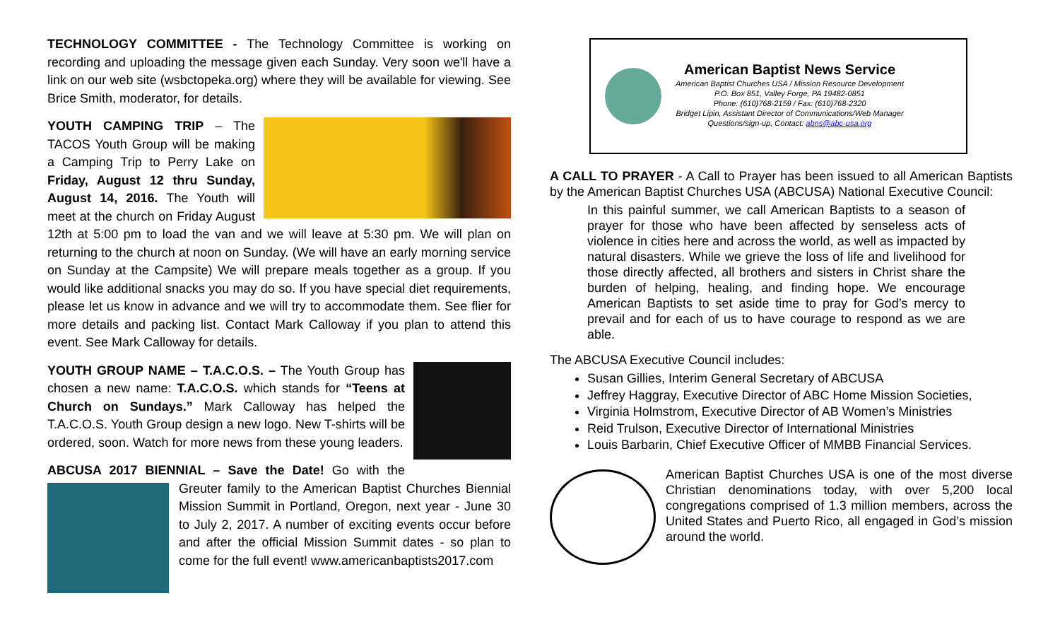TECHNOLOGY COMMITTEE - The Technology Committee is working on recording and uploading the message given each Sunday. Very soon we'll have a link on our web site (wsbctopeka.org) where they will be available for viewing. See Brice Smith, moderator, for details.
YOUTH CAMPING TRIP – The TACOS Youth Group will be making a Camping Trip to Perry Lake on Friday, August 12 thru Sunday, August 14, 2016. The Youth will meet at the church on Friday August 12th at 5:00 pm to load the van and we will leave at 5:30 pm. We will plan on returning to the church at noon on Sunday. (We will have an early morning service on Sunday at the Campsite) We will prepare meals together as a group. If you would like additional snacks you may do so. If you have special diet requirements, please let us know in advance and we will try to accommodate them. See flier for more details and packing list. Contact Mark Calloway if you plan to attend this event. See Mark Calloway for details.
YOUTH GROUP NAME – T.A.C.O.S. – The Youth Group has chosen a new name: T.A.C.O.S. which stands for “Teens at Church on Sundays.” Mark Calloway has helped the T.A.C.O.S. Youth Group design a new logo. New T-shirts will be ordered, soon. Watch for more news from these young leaders.
ABCUSA 2017 BIENNIAL – Save the Date! Go with the Greuter family to the American Baptist Churches Biennial Mission Summit in Portland, Oregon, next year - June 30 to July 2, 2017. A number of exciting events occur before and after the official Mission Summit dates - so plan to come for the full event! www.americanbaptists2017.com
American Baptist News Service
American Baptist Churches USA / Mission Resource Development
P.O. Box 851, Valley Forge, PA 19482-0851
Phone: (610)768-2159 / Fax: (610)768-2320
Bridget Lipin, Assistant Director of Communications/Web Manager
Questions/sign-up, Contact: abns@abc-usa.org
A CALL TO PRAYER - A Call to Prayer has been issued to all American Baptists by the American Baptist Churches USA (ABCUSA) National Executive Council:
In this painful summer, we call American Baptists to a season of prayer for those who have been affected by senseless acts of violence in cities here and across the world, as well as impacted by natural disasters. While we grieve the loss of life and livelihood for those directly affected, all brothers and sisters in Christ share the burden of helping, healing, and finding hope. We encourage American Baptists to set aside time to pray for God’s mercy to prevail and for each of us to have courage to respond as we are able.
The ABCUSA Executive Council includes:
Susan Gillies, Interim General Secretary of ABCUSA
Jeffrey Haggray, Executive Director of ABC Home Mission Societies,
Virginia Holmstrom, Executive Director of AB Women’s Ministries
Reid Trulson, Executive Director of International Ministries
Louis Barbarin, Chief Executive Officer of MMBB Financial Services.
American Baptist Churches USA is one of the most diverse Christian denominations today, with over 5,200 local congregations comprised of 1.3 million members, across the United States and Puerto Rico, all engaged in God’s mission around the world.